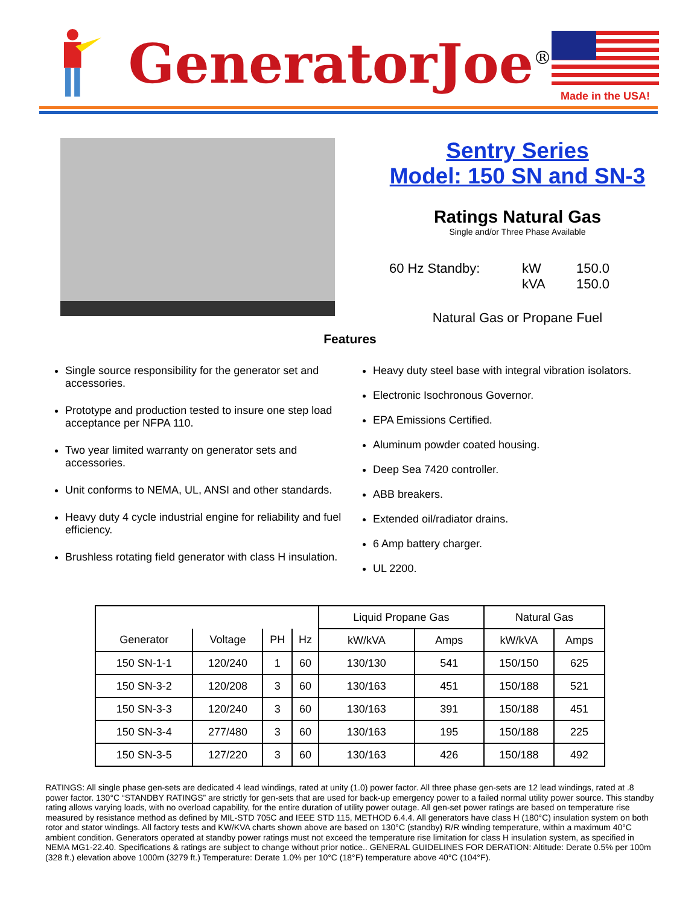GeneratorJoe<sup>®</sup>
Made in the USA!
Sentry Series
Model: 150 SN and SN-3
Ratings Natural Gas
Single and/or Three Phase Available
60 Hz Standby: kW 150.0 kVA 150.0
Natural Gas or Propane Fuel
Features
Single source responsibility for the generator set and accessories.
Prototype and production tested to insure one step load acceptance per NFPA 110.
Two year limited warranty on generator sets and accessories.
Unit conforms to NEMA, UL, ANSI and other standards.
Heavy duty 4 cycle industrial engine for reliability and fuel efficiency.
Brushless rotating field generator with class H insulation.
Heavy duty steel base with integral vibration isolators.
Electronic Isochronous Governor.
EPA Emissions Certified.
Aluminum powder coated housing.
Deep Sea 7420 controller.
ABB breakers.
Extended oil/radiator drains.
6 Amp battery charger.
UL 2200.
| | | | | Liquid Propane Gas | | Natural Gas | |
| --- | --- | --- | --- | --- | --- | --- | --- |
| Generator | Voltage | PH | Hz | kW/kVA | Amps | kW/kVA | Amps |
| 150 SN-1-1 | 120/240 | 1 | 60 | 130/130 | 541 | 150/150 | 625 |
| 150 SN-3-2 | 120/208 | 3 | 60 | 130/163 | 451 | 150/188 | 521 |
| 150 SN-3-3 | 120/240 | 3 | 60 | 130/163 | 391 | 150/188 | 451 |
| 150 SN-3-4 | 277/480 | 3 | 60 | 130/163 | 195 | 150/188 | 225 |
| 150 SN-3-5 | 127/220 | 3 | 60 | 130/163 | 426 | 150/188 | 492 |
RATINGS: All single phase gen-sets are dedicated 4 lead windings, rated at unity (1.0) power factor. All three phase gen-sets are 12 lead windings, rated at .8 power factor. 130°C “STANDBY RATINGS” are strictly for gen-sets that are used for back-up emergency power to a failed normal utility power source. This standby rating allows varying loads, with no overload capability, for the entire duration of utility power outage. All gen-set power ratings are based on temperature rise measured by resistance method as defined by MIL-STD 705C and IEEE STD 115, METHOD 6.4.4. All generators have class H (180°C) insulation system on both rotor and stator windings. All factory tests and KW/KVA charts shown above are based on 130°C (standby) R/R winding temperature, within a maximum 40°C ambient condition. Generators operated at standby power ratings must not exceed the temperature rise limitation for class H insulation system, as specified in NEMA MG1-22.40. Specifications & ratings are subject to change without prior notice.. GENERAL GUIDELINES FOR DERATION: Altitude: Derate 0.5% per 100m (328 ft.) elevation above 1000m (3279 ft.) Temperature: Derate 1.0% per 10°C (18°F) temperature above 40°C (104°F).